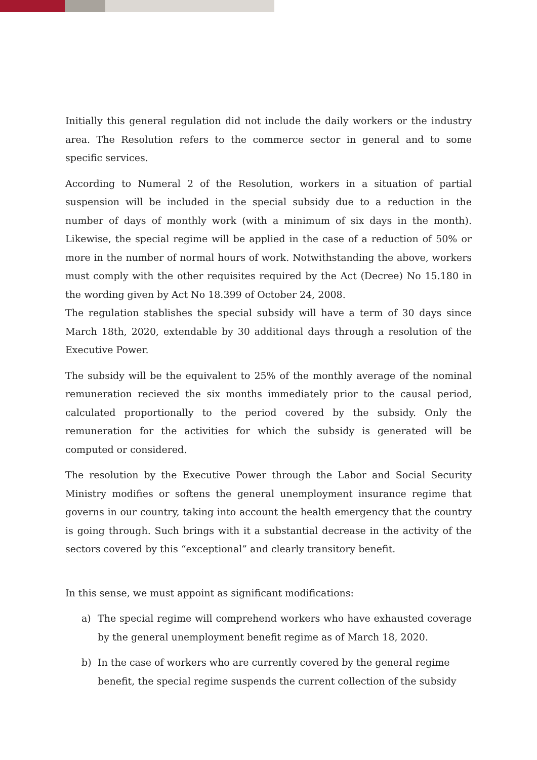Initially this general regulation did not include the daily workers or the industry area. The Resolution refers to the commerce sector in general and to some specific services.
According to Numeral 2 of the Resolution, workers in a situation of partial suspension will be included in the special subsidy due to a reduction in the number of days of monthly work (with a minimum of six days in the month). Likewise, the special regime will be applied in the case of a reduction of 50% or more in the number of normal hours of work. Notwithstanding the above, workers must comply with the other requisites required by the Act (Decree) No 15.180 in the wording given by Act No 18.399 of October 24, 2008.
The regulation stablishes the special subsidy will have a term of 30 days since March 18th, 2020, extendable by 30 additional days through a resolution of the Executive Power.
The subsidy will be the equivalent to 25% of the monthly average of the nominal remuneration recieved the six months immediately prior to the causal period, calculated proportionally to the period covered by the subsidy. Only the remuneration for the activities for which the subsidy is generated will be computed or considered.
The resolution by the Executive Power through the Labor and Social Security Ministry modifies or softens the general unemployment insurance regime that governs in our country, taking into account the health emergency that the country is going through. Such brings with it a substantial decrease in the activity of the sectors covered by this “exceptional” and clearly transitory benefit.
In this sense, we must appoint as significant modifications:
a) The special regime will comprehend workers who have exhausted coverage by the general unemployment benefit regime as of March 18, 2020.
b) In the case of workers who are currently covered by the general regime benefit, the special regime suspends the current collection of the subsidy